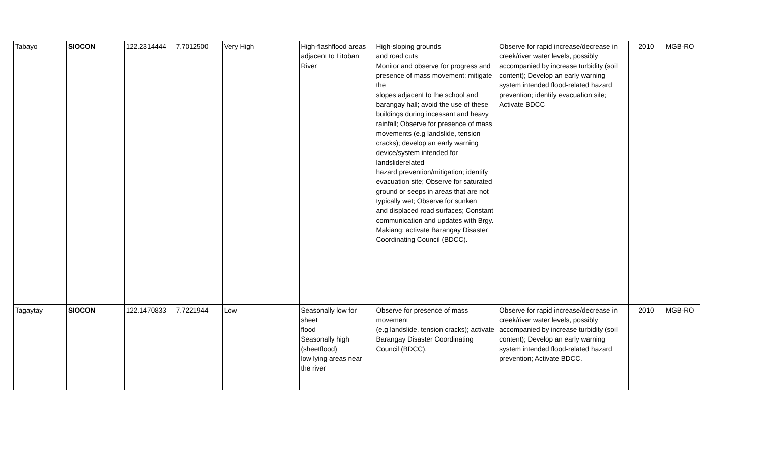| Tabayo | SIOCON | 122.2314444 | 7.7012500 | Very High | High-flashflood areas adjacent to Litoban River | High-sloping grounds and road cuts Monitor and observe for progress and presence of mass movement; mitigate the slopes adjacent to the school and barangay hall; avoid the use of these buildings during incessant and heavy rainfall; Observe for presence of mass movements (e.g landslide, tension cracks); develop an early warning device/system intended for landsliderelated hazard prevention/mitigation; identify evacuation site; Observe for saturated ground or seeps in areas that are not typically wet; Observe for sunken and displaced road surfaces; Constant communication and updates with Brgy. Makiang; activate Barangay Disaster Coordinating Council (BDCC). | Observe for rapid increase/decrease in creek/river water levels, possibly accompanied by increase turbidity (soil content); Develop an early warning system intended flood-related hazard prevention; identify evacuation site; Activate BDCC | 2010 | MGB-RO |
| Tagaytay | SIOCON | 122.1470833 | 7.7221944 | Low | Seasonally low for sheet flood Seasonally high (sheetflood) low lying areas near the river | Observe for presence of mass movement (e.g landslide, tension cracks); activate Barangay Disaster Coordinating Council (BDCC). | Observe for rapid increase/decrease in creek/river water levels, possibly accompanied by increase turbidity (soil content); Develop an early warning system intended flood-related hazard prevention; Activate BDCC. | 2010 | MGB-RO |